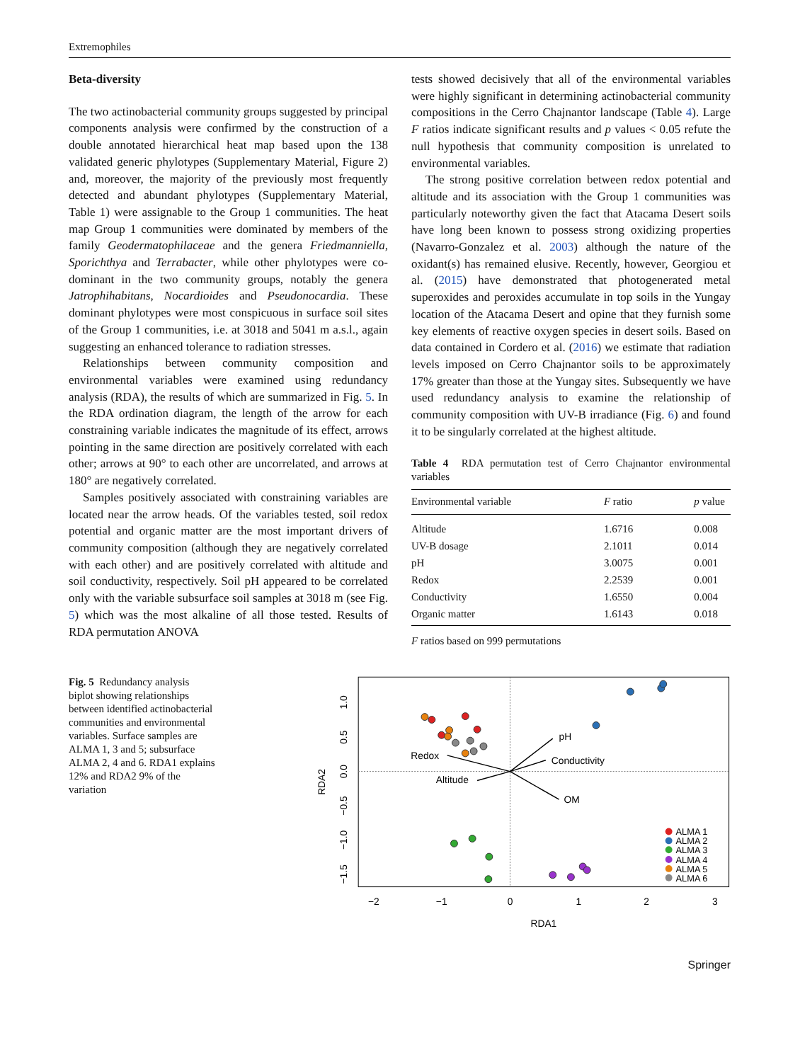Extremophiles
Beta-diversity
The two actinobacterial community groups suggested by principal components analysis were confirmed by the construction of a double annotated hierarchical heat map based upon the 138 validated generic phylotypes (Supplementary Material, Figure 2) and, moreover, the majority of the previously most frequently detected and abundant phylotypes (Supplementary Material, Table 1) were assignable to the Group 1 communities. The heat map Group 1 communities were dominated by members of the family Geodermatophilaceae and the genera Friedmanniella, Sporichthya and Terrabacter, while other phylotypes were co-dominant in the two community groups, notably the genera Jatrophihabitans, Nocardioides and Pseudonocardia. These dominant phylotypes were most conspicuous in surface soil sites of the Group 1 communities, i.e. at 3018 and 5041 m a.s.l., again suggesting an enhanced tolerance to radiation stresses.
Relationships between community composition and environmental variables were examined using redundancy analysis (RDA), the results of which are summarized in Fig. 5. In the RDA ordination diagram, the length of the arrow for each constraining variable indicates the magnitude of its effect, arrows pointing in the same direction are positively correlated with each other; arrows at 90° to each other are uncorrelated, and arrows at 180° are negatively correlated.
Samples positively associated with constraining variables are located near the arrow heads. Of the variables tested, soil redox potential and organic matter are the most important drivers of community composition (although they are negatively correlated with each other) and are positively correlated with altitude and soil conductivity, respectively. Soil pH appeared to be correlated only with the variable subsurface soil samples at 3018 m (see Fig. 5) which was the most alkaline of all those tested. Results of RDA permutation ANOVA
tests showed decisively that all of the environmental variables were highly significant in determining actinobacterial community compositions in the Cerro Chajnantor landscape (Table 4). Large F ratios indicate significant results and p values < 0.05 refute the null hypothesis that community composition is unrelated to environmental variables.
The strong positive correlation between redox potential and altitude and its association with the Group 1 communities was particularly noteworthy given the fact that Atacama Desert soils have long been known to possess strong oxidizing properties (Navarro-Gonzalez et al. 2003) although the nature of the oxidant(s) has remained elusive. Recently, however, Georgiou et al. (2015) have demonstrated that photogenerated metal superoxides and peroxides accumulate in top soils in the Yungay location of the Atacama Desert and opine that they furnish some key elements of reactive oxygen species in desert soils. Based on data contained in Cordero et al. (2016) we estimate that radiation levels imposed on Cerro Chajnantor soils to be approximately 17% greater than those at the Yungay sites. Subsequently we have used redundancy analysis to examine the relationship of community composition with UV-B irradiance (Fig. 6) and found it to be singularly correlated at the highest altitude.
Table 4 RDA permutation test of Cerro Chajnantor environmental variables
| Environmental variable | F ratio | p value |
| --- | --- | --- |
| Altitude | 1.6716 | 0.008 |
| UV-B dosage | 2.1011 | 0.014 |
| pH | 3.0075 | 0.001 |
| Redox | 2.2539 | 0.001 |
| Conductivity | 1.6550 | 0.004 |
| Organic matter | 1.6143 | 0.018 |
F ratios based on 999 permutations
Fig. 5 Redundancy analysis biplot showing relationships between identified actinobacterial communities and environmental variables. Surface samples are ALMA 1, 3 and 5; subsurface ALMA 2, 4 and 6. RDA1 explains 12% and RDA2 9% of the variation
pH
Conductivity
Redox
Altitude
OM
ALMA 1
ALMA 2
ALMA 3
ALMA 4
ALMA 5
ALMA 6
−2
−1
0
1
2
3
RDA1
1.0
0.5
0.0
−0.5
−1.0
−1.5
RDA2
Springer